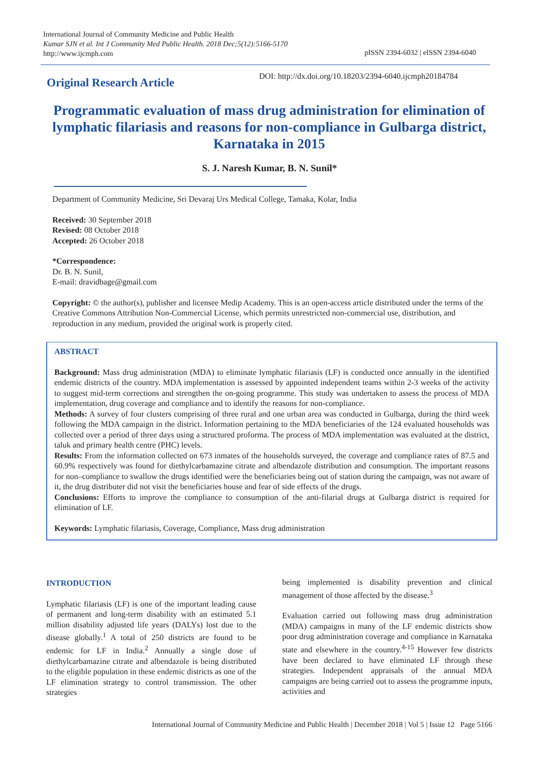International Journal of Community Medicine and Public Health
Kumar SJN et al. Int J Community Med Public Health. 2018 Dec;5(12):5166-5170
http://www.ijcmph.com
pISSN 2394-6032 | eISSN 2394-6040
Original Research Article
DOI: http://dx.doi.org/10.18203/2394-6040.ijcmph20184784
Programmatic evaluation of mass drug administration for elimination of lymphatic filariasis and reasons for non-compliance in Gulbarga district, Karnataka in 2015
S. J. Naresh Kumar, B. N. Sunil*
Department of Community Medicine, Sri Devaraj Urs Medical College, Tamaka, Kolar, India
Received: 30 September 2018
Revised: 08 October 2018
Accepted: 26 October 2018
*Correspondence:
Dr. B. N. Sunil,
E-mail: dravidbage@gmail.com
Copyright: © the author(s), publisher and licensee Medip Academy. This is an open-access article distributed under the terms of the Creative Commons Attribution Non-Commercial License, which permits unrestricted non-commercial use, distribution, and reproduction in any medium, provided the original work is properly cited.
ABSTRACT
Background: Mass drug administration (MDA) to eliminate lymphatic filariasis (LF) is conducted once annually in the identified endemic districts of the country. MDA implementation is assessed by appointed independent teams within 2-3 weeks of the activity to suggest mid-term corrections and strengthen the on-going programme. This study was undertaken to assess the process of MDA implementation, drug coverage and compliance and to identify the reasons for non-compliance.
Methods: A survey of four clusters comprising of three rural and one urban area was conducted in Gulbarga, during the third week following the MDA campaign in the district. Information pertaining to the MDA beneficiaries of the 124 evaluated households was collected over a period of three days using a structured proforma. The process of MDA implementation was evaluated at the district, taluk and primary health centre (PHC) levels.
Results: From the information collected on 673 inmates of the households surveyed, the coverage and compliance rates of 87.5 and 60.9% respectively was found for diethylcarbamazine citrate and albendazole distribution and consumption. The important reasons for non–compliance to swallow the drugs identified were the beneficiaries being out of station during the campaign, was not aware of it, the drug distributer did not visit the beneficiaries house and fear of side effects of the drugs.
Conclusions: Efforts to improve the compliance to consumption of the anti-filarial drugs at Gulbarga district is required for elimination of LF.
Keywords: Lymphatic filariasis, Coverage, Compliance, Mass drug administration
INTRODUCTION
Lymphatic filariasis (LF) is one of the important leading cause of permanent and long-term disability with an estimated 5.1 million disability adjusted life years (DALYs) lost due to the disease globally.<sup>1</sup> A total of 250 districts are found to be endemic for LF in India.<sup>2</sup> Annually a single dose of diethylcarbamazine citrate and albendazole is being distributed to the eligible population in these endemic districts as one of the LF elimination strategy to control transmission. The other strategies
being implemented is disability prevention and clinical management of those affected by the disease.<sup>3</sup>
Evaluation carried out following mass drug administration (MDA) campaigns in many of the LF endemic districts show poor drug administration coverage and compliance in Karnataka state and elsewhere in the country.<sup>4-15</sup> However few districts have been declared to have eliminated LF through these strategies. Independent appraisals of the annual MDA campaigns are being carried out to assess the programme inputs, activities and
International Journal of Community Medicine and Public Health | December 2018 | Vol 5 | Issue 12 Page 5166